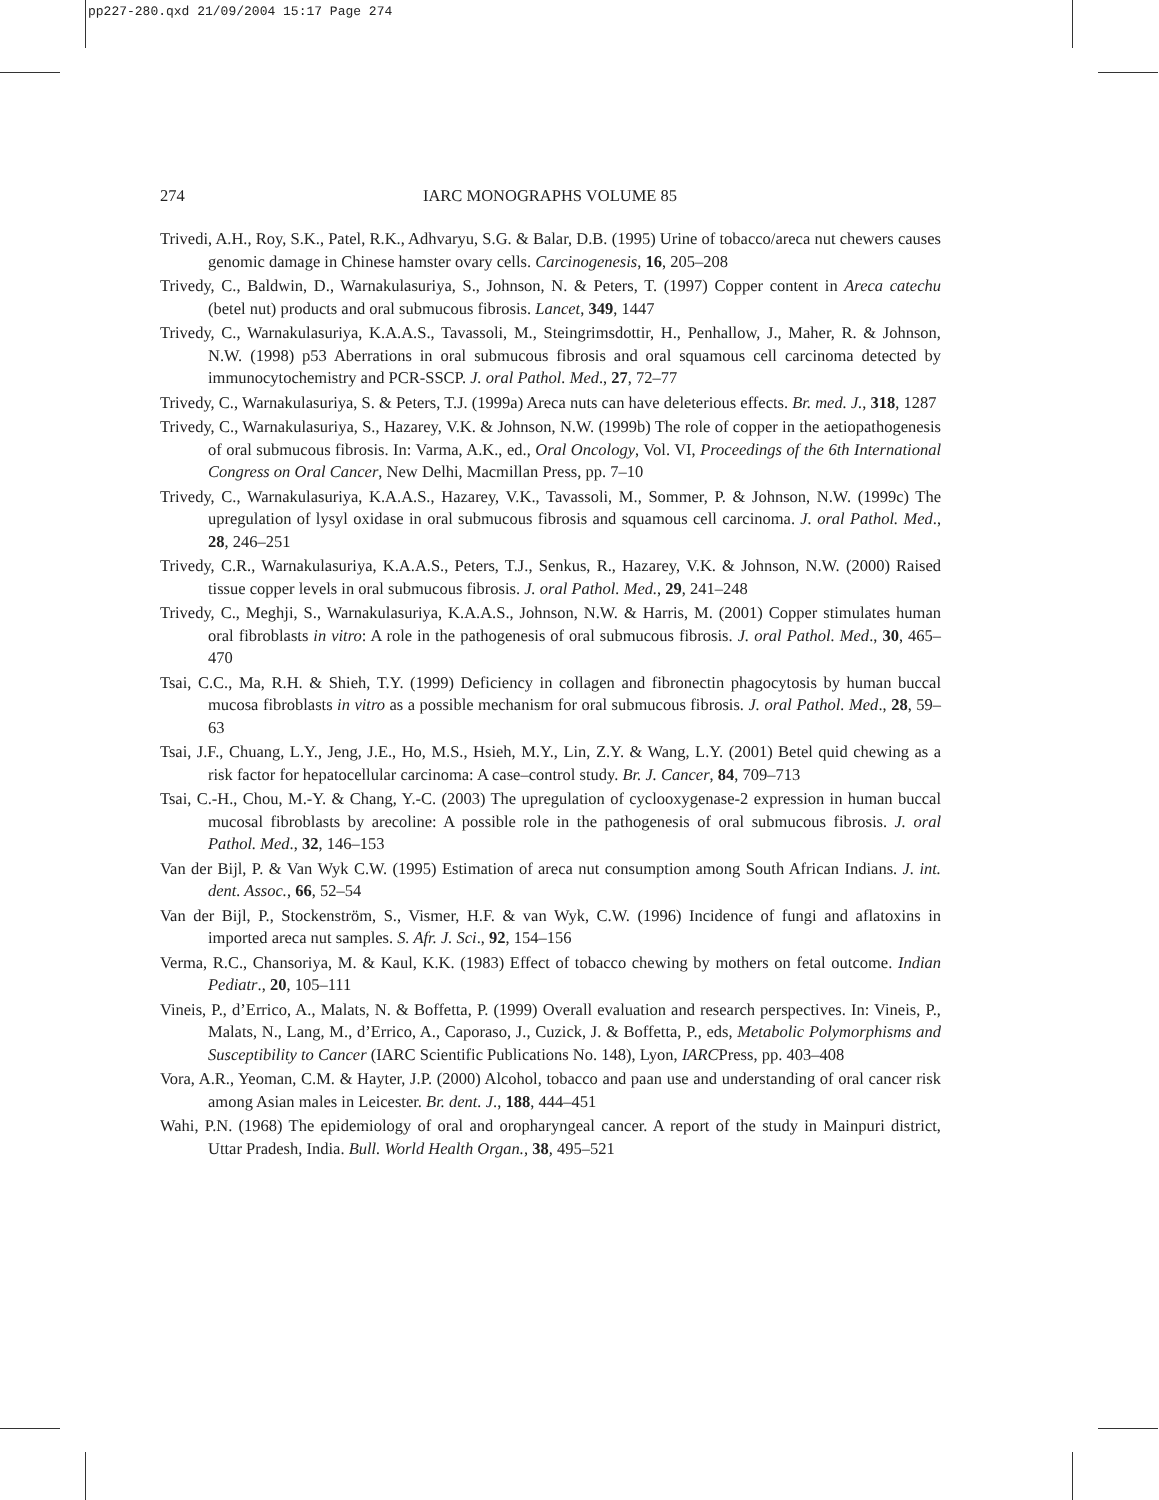pp227-280.qxd 21/09/2004 15:17 Page 274
274
IARC MONOGRAPHS VOLUME 85
Trivedi, A.H., Roy, S.K., Patel, R.K., Adhvaryu, S.G. & Balar, D.B. (1995) Urine of tobacco/areca nut chewers causes genomic damage in Chinese hamster ovary cells. Carcinogenesis, 16, 205–208
Trivedy, C., Baldwin, D., Warnakulasuriya, S., Johnson, N. & Peters, T. (1997) Copper content in Areca catechu (betel nut) products and oral submucous fibrosis. Lancet, 349, 1447
Trivedy, C., Warnakulasuriya, K.A.A.S., Tavassoli, M., Steingrimsdottir, H., Penhallow, J., Maher, R. & Johnson, N.W. (1998) p53 Aberrations in oral submucous fibrosis and oral squamous cell carcinoma detected by immunocytochemistry and PCR-SSCP. J. oral Pathol. Med., 27, 72–77
Trivedy, C., Warnakulasuriya, S. & Peters, T.J. (1999a) Areca nuts can have deleterious effects. Br. med. J., 318, 1287
Trivedy, C., Warnakulasuriya, S., Hazarey, V.K. & Johnson, N.W. (1999b) The role of copper in the aetiopathogenesis of oral submucous fibrosis. In: Varma, A.K., ed., Oral Oncology, Vol. VI, Proceedings of the 6th International Congress on Oral Cancer, New Delhi, Macmillan Press, pp. 7–10
Trivedy, C., Warnakulasuriya, K.A.A.S., Hazarey, V.K., Tavassoli, M., Sommer, P. & Johnson, N.W. (1999c) The upregulation of lysyl oxidase in oral submucous fibrosis and squamous cell carcinoma. J. oral Pathol. Med., 28, 246–251
Trivedy, C.R., Warnakulasuriya, K.A.A.S., Peters, T.J., Senkus, R., Hazarey, V.K. & Johnson, N.W. (2000) Raised tissue copper levels in oral submucous fibrosis. J. oral Pathol. Med., 29, 241–248
Trivedy, C., Meghji, S., Warnakulasuriya, K.A.A.S., Johnson, N.W. & Harris, M. (2001) Copper stimulates human oral fibroblasts in vitro: A role in the pathogenesis of oral submucous fibrosis. J. oral Pathol. Med., 30, 465–470
Tsai, C.C., Ma, R.H. & Shieh, T.Y. (1999) Deficiency in collagen and fibronectin phagocytosis by human buccal mucosa fibroblasts in vitro as a possible mechanism for oral submucous fibrosis. J. oral Pathol. Med., 28, 59–63
Tsai, J.F., Chuang, L.Y., Jeng, J.E., Ho, M.S., Hsieh, M.Y., Lin, Z.Y. & Wang, L.Y. (2001) Betel quid chewing as a risk factor for hepatocellular carcinoma: A case–control study. Br. J. Cancer, 84, 709–713
Tsai, C.-H., Chou, M.-Y. & Chang, Y.-C. (2003) The upregulation of cyclooxygenase-2 expression in human buccal mucosal fibroblasts by arecoline: A possible role in the pathogenesis of oral submucous fibrosis. J. oral Pathol. Med., 32, 146–153
Van der Bijl, P. & Van Wyk C.W. (1995) Estimation of areca nut consumption among South African Indians. J. int. dent. Assoc., 66, 52–54
Van der Bijl, P., Stockenström, S., Vismer, H.F. & van Wyk, C.W. (1996) Incidence of fungi and aflatoxins in imported areca nut samples. S. Afr. J. Sci., 92, 154–156
Verma, R.C., Chansoriya, M. & Kaul, K.K. (1983) Effect of tobacco chewing by mothers on fetal outcome. Indian Pediatr., 20, 105–111
Vineis, P., d’Errico, A., Malats, N. & Boffetta, P. (1999) Overall evaluation and research perspectives. In: Vineis, P., Malats, N., Lang, M., d’Errico, A., Caporaso, J., Cuzick, J. & Boffetta, P., eds, Metabolic Polymorphisms and Susceptibility to Cancer (IARC Scientific Publications No. 148), Lyon, IARCPress, pp. 403–408
Vora, A.R., Yeoman, C.M. & Hayter, J.P. (2000) Alcohol, tobacco and paan use and understanding of oral cancer risk among Asian males in Leicester. Br. dent. J., 188, 444–451
Wahi, P.N. (1968) The epidemiology of oral and oropharyngeal cancer. A report of the study in Mainpuri district, Uttar Pradesh, India. Bull. World Health Organ., 38, 495–521